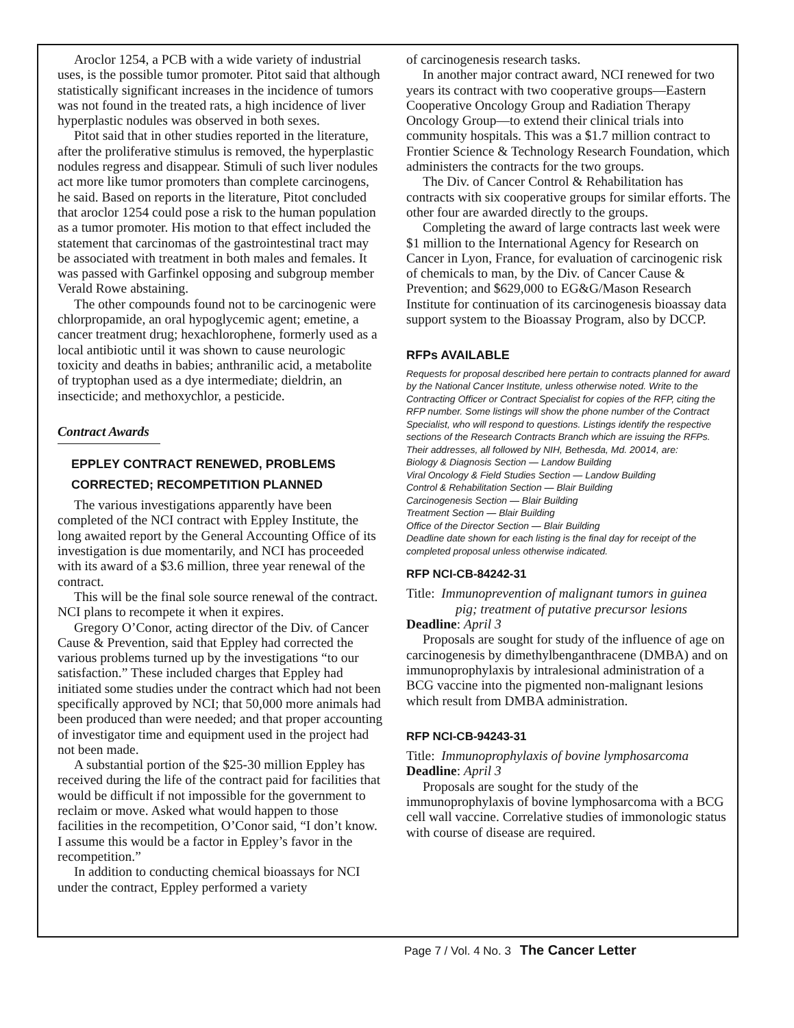Aroclor 1254, a PCB with a wide variety of industrial uses, is the possible tumor promoter. Pitot said that although statistically significant increases in the incidence of tumors was not found in the treated rats, a high incidence of liver hyperplastic nodules was observed in both sexes.
Pitot said that in other studies reported in the literature, after the proliferative stimulus is removed, the hyperplastic nodules regress and disappear. Stimuli of such liver nodules act more like tumor promoters than complete carcinogens, he said. Based on reports in the literature, Pitot concluded that aroclor 1254 could pose a risk to the human population as a tumor promoter. His motion to that effect included the statement that carcinomas of the gastrointestinal tract may be associated with treatment in both males and females. It was passed with Garfinkel opposing and subgroup member Verald Rowe abstaining.
The other compounds found not to be carcinogenic were chlorpropamide, an oral hypoglycemic agent; emetine, a cancer treatment drug; hexachlorophene, formerly used as a local antibiotic until it was shown to cause neurologic toxicity and deaths in babies; anthranilic acid, a metabolite of tryptophan used as a dye intermediate; dieldrin, an insecticide; and methoxychlor, a pesticide.
Contract Awards
EPPLEY CONTRACT RENEWED, PROBLEMS CORRECTED; RECOMPETITION PLANNED
The various investigations apparently have been completed of the NCI contract with Eppley Institute, the long awaited report by the General Accounting Office of its investigation is due momentarily, and NCI has proceeded with its award of a $3.6 million, three year renewal of the contract.
This will be the final sole source renewal of the contract. NCI plans to recompete it when it expires.
Gregory O’Conor, acting director of the Div. of Cancer Cause & Prevention, said that Eppley had corrected the various problems turned up by the investigations “to our satisfaction.” These included charges that Eppley had initiated some studies under the contract which had not been specifically approved by NCI; that 50,000 more animals had been produced than were needed; and that proper accounting of investigator time and equipment used in the project had not been made.
A substantial portion of the $25-30 million Eppley has received during the life of the contract paid for facilities that would be difficult if not impossible for the government to reclaim or move. Asked what would happen to those facilities in the recompetition, O’Conor said, “I don’t know. I assume this would be a factor in Eppley’s favor in the recompetition.”
In addition to conducting chemical bioassays for NCI under the contract, Eppley performed a variety
of carcinogenesis research tasks.
In another major contract award, NCI renewed for two years its contract with two cooperative groups—Eastern Cooperative Oncology Group and Radiation Therapy Oncology Group—to extend their clinical trials into community hospitals. This was a $1.7 million contract to Frontier Science & Technology Research Foundation, which administers the contracts for the two groups.
The Div. of Cancer Control & Rehabilitation has contracts with six cooperative groups for similar efforts. The other four are awarded directly to the groups.
Completing the award of large contracts last week were $1 million to the International Agency for Research on Cancer in Lyon, France, for evaluation of carcinogenic risk of chemicals to man, by the Div. of Cancer Cause & Prevention; and $629,000 to EG&G/Mason Research Institute for continuation of its carcinogenesis bioassay data support system to the Bioassay Program, also by DCCP.
RFPs AVAILABLE
Requests for proposal described here pertain to contracts planned for award by the National Cancer Institute, unless otherwise noted. Write to the Contracting Officer or Contract Specialist for copies of the RFP, citing the RFP number. Some listings will show the phone number of the Contract Specialist, who will respond to questions. Listings identify the respective sections of the Research Contracts Branch which are issuing the RFPs. Their addresses, all followed by NIH, Bethesda, Md. 20014, are:
Biology & Diagnosis Section — Landow Building
Viral Oncology & Field Studies Section — Landow Building
Control & Rehabilitation Section — Blair Building
Carcinogenesis Section — Blair Building
Treatment Section — Blair Building
Office of the Director Section — Blair Building
Deadline date shown for each listing is the final day for receipt of the completed proposal unless otherwise indicated.
RFP NCI-CB-84242-31
Title: Immunoprevention of malignant tumors in guinea pig; treatment of putative precursor lesions
Deadline: April 3
Proposals are sought for study of the influence of age on carcinogenesis by dimethylbenganthracene (DMBA) and on immunoprophylaxis by intralesional administration of a BCG vaccine into the pigmented non-malignant lesions which result from DMBA administration.
RFP NCI-CB-94243-31
Title: Immunoprophylaxis of bovine lymphosarcoma
Deadline: April 3
Proposals are sought for the study of the immunoprophylaxis of bovine lymphosarcoma with a BCG cell wall vaccine. Correlative studies of immonologic status with course of disease are required.
Page 7 / Vol. 4 No. 3 The Cancer Letter